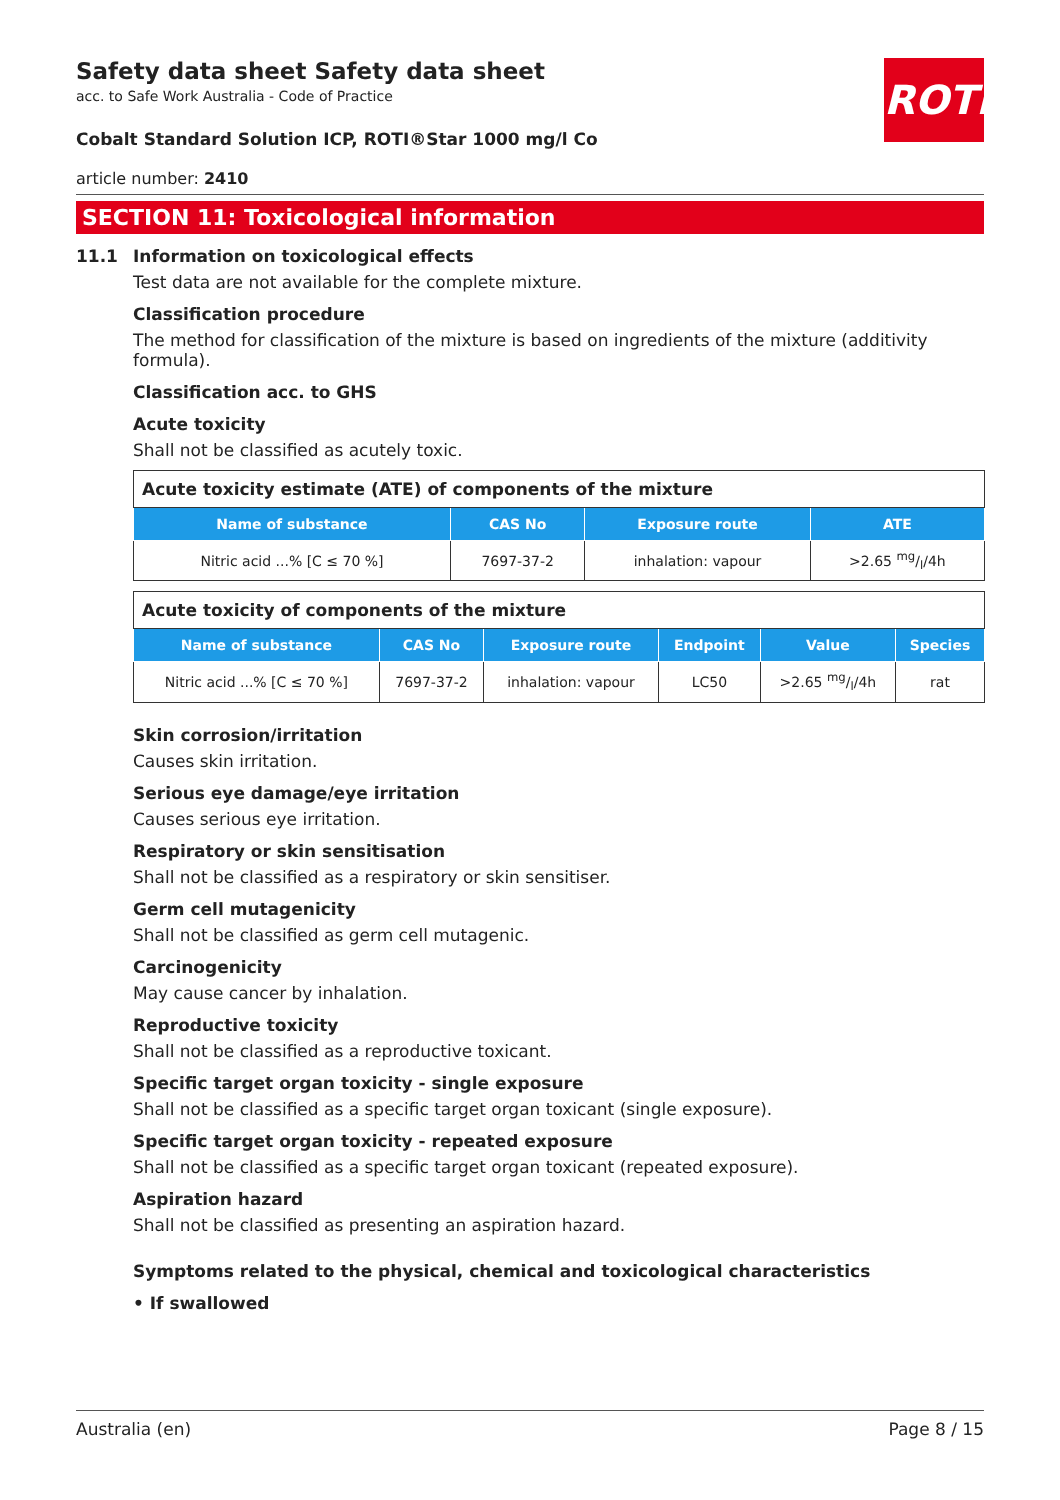ROTH
Safety data sheet Safety data sheet
acc. to Safe Work Australia - Code of Practice
Cobalt Standard Solution ICP, ROTI®Star 1000 mg/l Co
article number: 2410
SECTION 11: Toxicological information
11.1 Information on toxicological effects
Test data are not available for the complete mixture.
Classification procedure
The method for classification of the mixture is based on ingredients of the mixture (additivity formula).
Classification acc. to GHS
Acute toxicity
Shall not be classified as acutely toxic.
| Acute toxicity estimate (ATE) of components of the mixture | | | |
| Name of substance | CAS No | Exposure route | ATE |
| Nitric acid ...% [C ≤ 70 %] | 7697-37-2 | inhalation: vapour | >2.65 mg/l/4h |
| Acute toxicity of components of the mixture | | | | | |
| Name of substance | CAS No | Exposure route | Endpoint | Value | Species |
| Nitric acid ...% [C ≤ 70 %] | 7697-37-2 | inhalation: vapour | LC50 | >2.65 mg/l/4h | rat |
Skin corrosion/irritation
Causes skin irritation.
Serious eye damage/eye irritation
Causes serious eye irritation.
Respiratory or skin sensitisation
Shall not be classified as a respiratory or skin sensitiser.
Germ cell mutagenicity
Shall not be classified as germ cell mutagenic.
Carcinogenicity
May cause cancer by inhalation.
Reproductive toxicity
Shall not be classified as a reproductive toxicant.
Specific target organ toxicity - single exposure
Shall not be classified as a specific target organ toxicant (single exposure).
Specific target organ toxicity - repeated exposure
Shall not be classified as a specific target organ toxicant (repeated exposure).
Aspiration hazard
Shall not be classified as presenting an aspiration hazard.
Symptoms related to the physical, chemical and toxicological characteristics
• If swallowed
Australia (en) Page 8 / 15